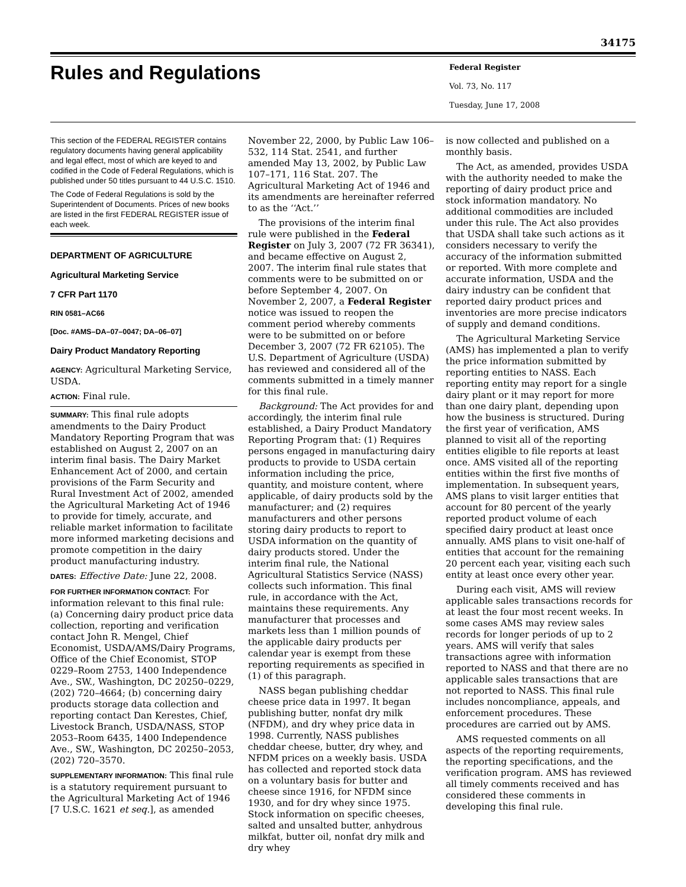34175
Rules and Regulations
Federal Register
Vol. 73, No. 117
Tuesday, June 17, 2008
This section of the FEDERAL REGISTER contains regulatory documents having general applicability and legal effect, most of which are keyed to and codified in the Code of Federal Regulations, which is published under 50 titles pursuant to 44 U.S.C. 1510.
The Code of Federal Regulations is sold by the Superintendent of Documents. Prices of new books are listed in the first FEDERAL REGISTER issue of each week.
DEPARTMENT OF AGRICULTURE
Agricultural Marketing Service
7 CFR Part 1170
RIN 0581–AC66
[Doc. #AMS–DA–07–0047; DA–06–07]
Dairy Product Mandatory Reporting
AGENCY: Agricultural Marketing Service, USDA.
ACTION: Final rule.
SUMMARY: This final rule adopts amendments to the Dairy Product Mandatory Reporting Program that was established on August 2, 2007 on an interim final basis. The Dairy Market Enhancement Act of 2000, and certain provisions of the Farm Security and Rural Investment Act of 2002, amended the Agricultural Marketing Act of 1946 to provide for timely, accurate, and reliable market information to facilitate more informed marketing decisions and promote competition in the dairy product manufacturing industry.
DATES: Effective Date: June 22, 2008.
FOR FURTHER INFORMATION CONTACT: For information relevant to this final rule: (a) Concerning dairy product price data collection, reporting and verification contact John R. Mengel, Chief Economist, USDA/AMS/Dairy Programs, Office of the Chief Economist, STOP 0229–Room 2753, 1400 Independence Ave., SW., Washington, DC 20250–0229, (202) 720–4664; (b) concerning dairy products storage data collection and reporting contact Dan Kerestes, Chief, Livestock Branch, USDA/NASS, STOP 2053–Room 6435, 1400 Independence Ave., SW., Washington, DC 20250–2053, (202) 720–3570.
SUPPLEMENTARY INFORMATION: This final rule is a statutory requirement pursuant to the Agricultural Marketing Act of 1946 [7 U.S.C. 1621 et seq.], as amended
November 22, 2000, by Public Law 106–532, 114 Stat. 2541, and further amended May 13, 2002, by Public Law 107–171, 116 Stat. 207. The Agricultural Marketing Act of 1946 and its amendments are hereinafter referred to as the ‘‘Act.’’
The provisions of the interim final rule were published in the Federal Register on July 3, 2007 (72 FR 36341), and became effective on August 2, 2007. The interim final rule states that comments were to be submitted on or before September 4, 2007. On November 2, 2007, a Federal Register notice was issued to reopen the comment period whereby comments were to be submitted on or before December 3, 2007 (72 FR 62105). The U.S. Department of Agriculture (USDA) has reviewed and considered all of the comments submitted in a timely manner for this final rule.
Background: The Act provides for and accordingly, the interim final rule established, a Dairy Product Mandatory Reporting Program that: (1) Requires persons engaged in manufacturing dairy products to provide to USDA certain information including the price, quantity, and moisture content, where applicable, of dairy products sold by the manufacturer; and (2) requires manufacturers and other persons storing dairy products to report to USDA information on the quantity of dairy products stored. Under the interim final rule, the National Agricultural Statistics Service (NASS) collects such information. This final rule, in accordance with the Act, maintains these requirements. Any manufacturer that processes and markets less than 1 million pounds of the applicable dairy products per calendar year is exempt from these reporting requirements as specified in (1) of this paragraph.
NASS began publishing cheddar cheese price data in 1997. It began publishing butter, nonfat dry milk (NFDM), and dry whey price data in 1998. Currently, NASS publishes cheddar cheese, butter, dry whey, and NFDM prices on a weekly basis. USDA has collected and reported stock data on a voluntary basis for butter and cheese since 1916, for NFDM since 1930, and for dry whey since 1975. Stock information on specific cheeses, salted and unsalted butter, anhydrous milkfat, butter oil, nonfat dry milk and dry whey
is now collected and published on a monthly basis.
The Act, as amended, provides USDA with the authority needed to make the reporting of dairy product price and stock information mandatory. No additional commodities are included under this rule. The Act also provides that USDA shall take such actions as it considers necessary to verify the accuracy of the information submitted or reported. With more complete and accurate information, USDA and the dairy industry can be confident that reported dairy product prices and inventories are more precise indicators of supply and demand conditions.
The Agricultural Marketing Service (AMS) has implemented a plan to verify the price information submitted by reporting entities to NASS. Each reporting entity may report for a single dairy plant or it may report for more than one dairy plant, depending upon how the business is structured. During the first year of verification, AMS planned to visit all of the reporting entities eligible to file reports at least once. AMS visited all of the reporting entities within the first five months of implementation. In subsequent years, AMS plans to visit larger entities that account for 80 percent of the yearly reported product volume of each specified dairy product at least once annually. AMS plans to visit one-half of entities that account for the remaining 20 percent each year, visiting each such entity at least once every other year.
During each visit, AMS will review applicable sales transactions records for at least the four most recent weeks. In some cases AMS may review sales records for longer periods of up to 2 years. AMS will verify that sales transactions agree with information reported to NASS and that there are no applicable sales transactions that are not reported to NASS. This final rule includes noncompliance, appeals, and enforcement procedures. These procedures are carried out by AMS.
AMS requested comments on all aspects of the reporting requirements, the reporting specifications, and the verification program. AMS has reviewed all timely comments received and has considered these comments in developing this final rule.